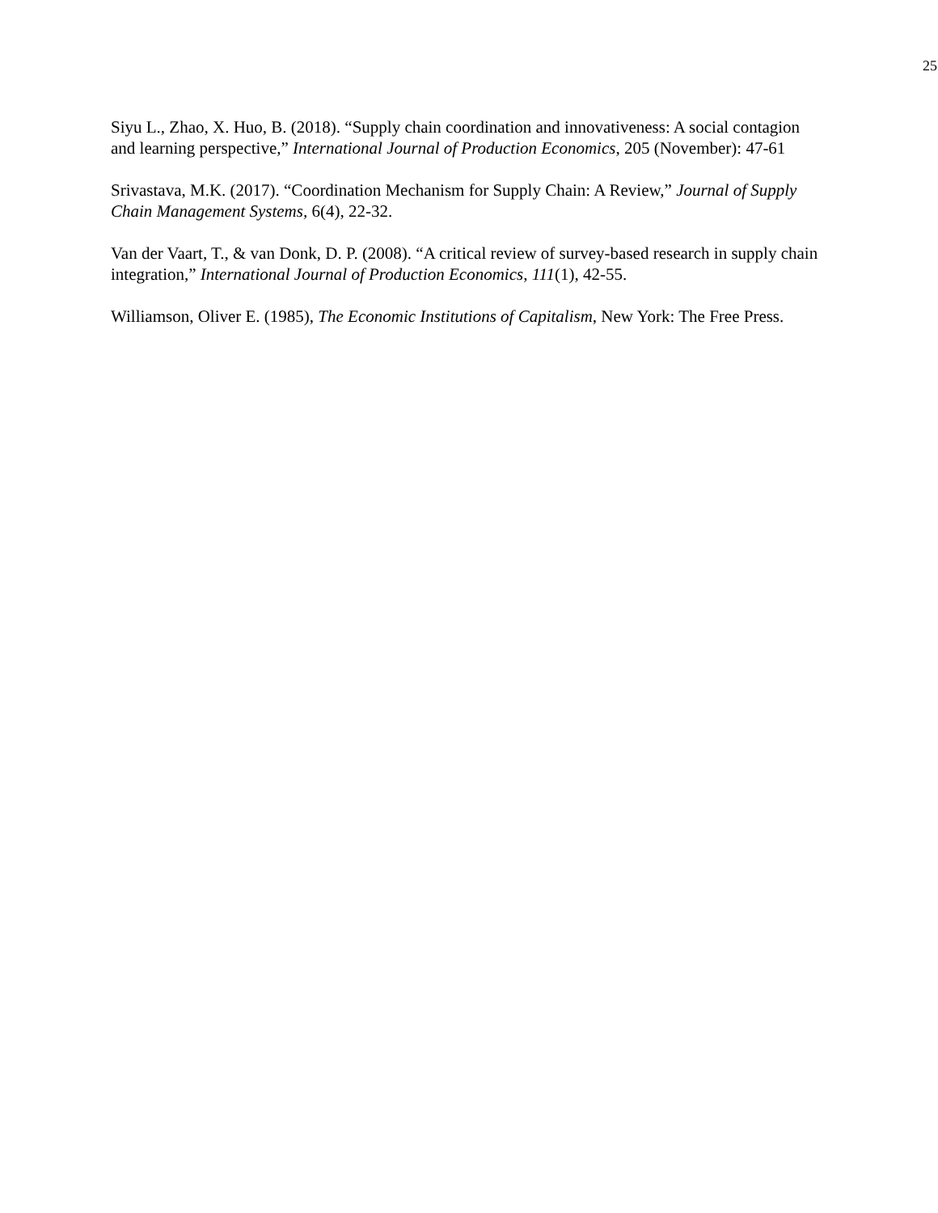25
Siyu L., Zhao, X. Huo, B. (2018). “Supply chain coordination and innovativeness: A social contagion and learning perspective,” International Journal of Production Economics, 205 (November): 47-61
Srivastava, M.K. (2017). “Coordination Mechanism for Supply Chain: A Review,” Journal of Supply Chain Management Systems, 6(4), 22-32.
Van der Vaart, T., & van Donk, D. P. (2008). “A critical review of survey-based research in supply chain integration,” International Journal of Production Economics, 111(1), 42-55.
Williamson, Oliver E. (1985), The Economic Institutions of Capitalism, New York: The Free Press.